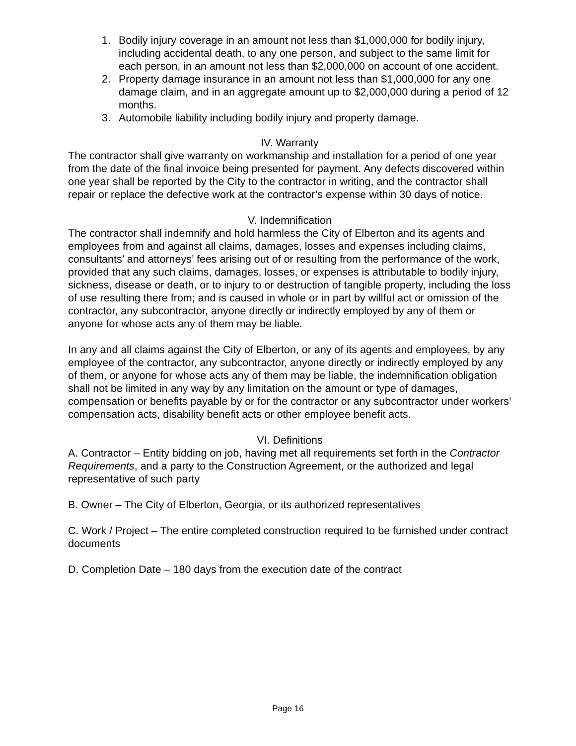1. Bodily injury coverage in an amount not less than $1,000,000 for bodily injury, including accidental death, to any one person, and subject to the same limit for each person, in an amount not less than $2,000,000 on account of one accident.
2. Property damage insurance in an amount not less than $1,000,000 for any one damage claim, and in an aggregate amount up to $2,000,000 during a period of 12 months.
3. Automobile liability including bodily injury and property damage.
IV. Warranty
The contractor shall give warranty on workmanship and installation for a period of one year from the date of the final invoice being presented for payment. Any defects discovered within one year shall be reported by the City to the contractor in writing, and the contractor shall repair or replace the defective work at the contractor’s expense within 30 days of notice.
V. Indemnification
The contractor shall indemnify and hold harmless the City of Elberton and its agents and employees from and against all claims, damages, losses and expenses including claims, consultants’ and attorneys’ fees arising out of or resulting from the performance of the work, provided that any such claims, damages, losses, or expenses is attributable to bodily injury, sickness, disease or death, or to injury to or destruction of tangible property, including the loss of use resulting there from; and is caused in whole or in part by willful act or omission of the contractor, any subcontractor, anyone directly or indirectly employed by any of them or anyone for whose acts any of them may be liable.
In any and all claims against the City of Elberton, or any of its agents and employees, by any employee of the contractor, any subcontractor, anyone directly or indirectly employed by any of them, or anyone for whose acts any of them may be liable, the indemnification obligation shall not be limited in any way by any limitation on the amount or type of damages, compensation or benefits payable by or for the contractor or any subcontractor under workers’ compensation acts, disability benefit acts or other employee benefit acts.
VI. Definitions
A. Contractor – Entity bidding on job, having met all requirements set forth in the Contractor Requirements, and a party to the Construction Agreement, or the authorized and legal representative of such party
B. Owner – The City of Elberton, Georgia, or its authorized representatives
C. Work / Project – The entire completed construction required to be furnished under contract documents
D. Completion Date – 180 days from the execution date of the contract
Page 16